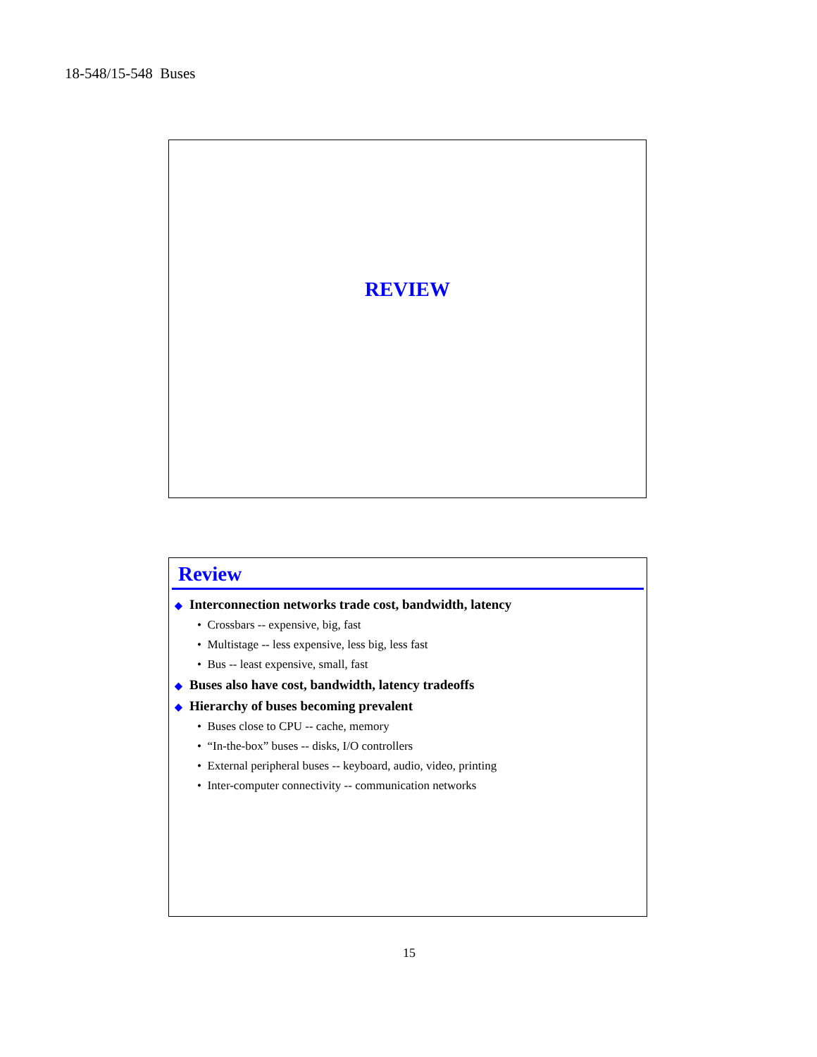18-548/15-548 Buses
REVIEW
Review
◆ Interconnection networks trade cost, bandwidth, latency
• Crossbars -- expensive, big, fast
• Multistage -- less expensive, less big, less fast
• Bus -- least expensive, small, fast
◆ Buses also have cost, bandwidth, latency tradeoffs
◆ Hierarchy of buses becoming prevalent
• Buses close to CPU -- cache, memory
• “In-the-box” buses -- disks, I/O controllers
• External peripheral buses -- keyboard, audio, video, printing
• Inter-computer connectivity -- communication networks
15